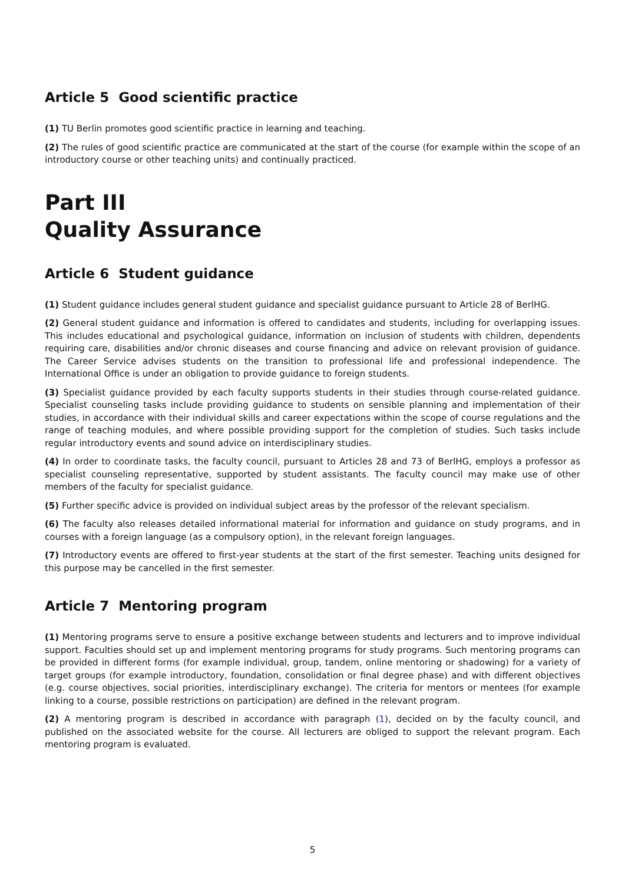Article 5 Good scientific practice
(1) TU Berlin promotes good scientific practice in learning and teaching.
(2) The rules of good scientific practice are communicated at the start of the course (for example within the scope of an introductory course or other teaching units) and continually practiced.
Part III
Quality Assurance
Article 6 Student guidance
(1) Student guidance includes general student guidance and specialist guidance pursuant to Article 28 of BerlHG.
(2) General student guidance and information is offered to candidates and students, including for overlapping issues. This includes educational and psychological guidance, information on inclusion of students with children, dependents requiring care, disabilities and/or chronic diseases and course financing and advice on relevant provision of guidance. The Career Service advises students on the transition to professional life and professional independence. The International Office is under an obligation to provide guidance to foreign students.
(3) Specialist guidance provided by each faculty supports students in their studies through course-related guidance. Specialist counseling tasks include providing guidance to students on sensible planning and implementation of their studies, in accordance with their individual skills and career expectations within the scope of course regulations and the range of teaching modules, and where possible providing support for the completion of studies. Such tasks include regular introductory events and sound advice on interdisciplinary studies.
(4) In order to coordinate tasks, the faculty council, pursuant to Articles 28 and 73 of BerlHG, employs a professor as specialist counseling representative, supported by student assistants. The faculty council may make use of other members of the faculty for specialist guidance.
(5) Further specific advice is provided on individual subject areas by the professor of the relevant specialism.
(6) The faculty also releases detailed informational material for information and guidance on study programs, and in courses with a foreign language (as a compulsory option), in the relevant foreign languages.
(7) Introductory events are offered to first-year students at the start of the first semester. Teaching units designed for this purpose may be cancelled in the first semester.
Article 7 Mentoring program
(1) Mentoring programs serve to ensure a positive exchange between students and lecturers and to improve individual support. Faculties should set up and implement mentoring programs for study programs. Such mentoring programs can be provided in different forms (for example individual, group, tandem, online mentoring or shadowing) for a variety of target groups (for example introductory, foundation, consolidation or final degree phase) and with different objectives (e.g. course objectives, social priorities, interdisciplinary exchange). The criteria for mentors or mentees (for example linking to a course, possible restrictions on participation) are defined in the relevant program.
(2) A mentoring program is described in accordance with paragraph (1), decided on by the faculty council, and published on the associated website for the course. All lecturers are obliged to support the relevant program. Each mentoring program is evaluated.
5